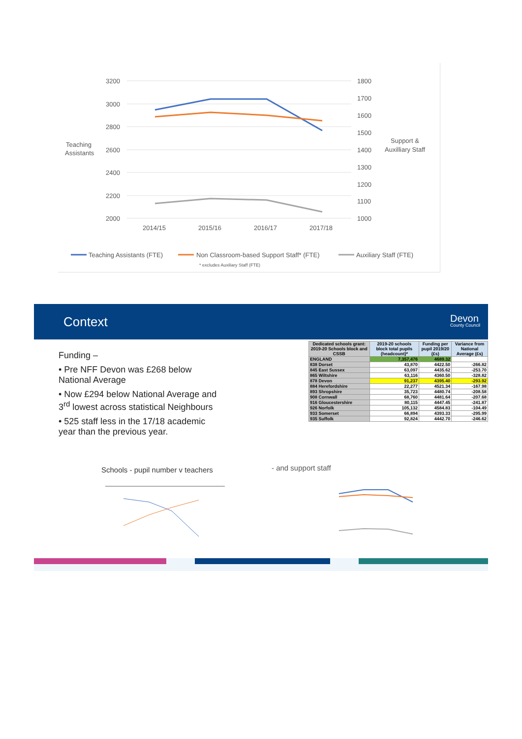3200
3000
2800
2600
2400
2200
2000
1800
1700
1600
1500
1400
1300
1200
1100
1000
Teaching
Assistants
Support &
Auxilliary Staff
2014/15
2015/16
2016/17
2017/18
Teaching Assistants (FTE)
Non Classroom-based Support Staff* (FTE)
Auxiliary Staff (FTE)
* excludes Auxiliary Staff (FTE)
Context
Devon
County Council
Funding –
• Pre NFF Devon was £268 below National Average
• Now £294 below National Average and 3<sup>rd</sup> lowest across statistical Neighbours
• 525 staff less in the 17/18 academic year than the previous year.
| Dedicated schools grant: 2019-20 Schools block and CSSB | 2019-20 schools block total pupils (headcount)* | Funding per pupil 2019/20 (£s) | Variance from National Average (£s) |
| --- | --- | --- | --- |
| ENGLAND | 7,357,476 | 4689.32 | |
| 838 Dorset | 43,870 | 4422.50 | -266.82 |
| 845 East Sussex | 63,097 | 4435.62 | -253.70 |
| 865 Wiltshire | 63,116 | 4360.50 | -328.82 |
| 878 Devon | 91,237 | 4395.40 | -293.92 |
| 884 Herefordshire | 22,277 | 4521.34 | -167.98 |
| 893 Shropshire | 35,723 | 4480.74 | -208.58 |
| 908 Cornwall | 68,760 | 4481.64 | -207.68 |
| 916 Gloucestershire | 80,115 | 4447.45 | -241.87 |
| 926 Norfolk | 105,132 | 4584.83 | -104.49 |
| 933 Somerset | 66,894 | 4393.33 | -295.99 |
| 935 Suffolk | 92,824 | 4442.70 | -246.62 |
Schools - pupil number v teachers
- and support staff